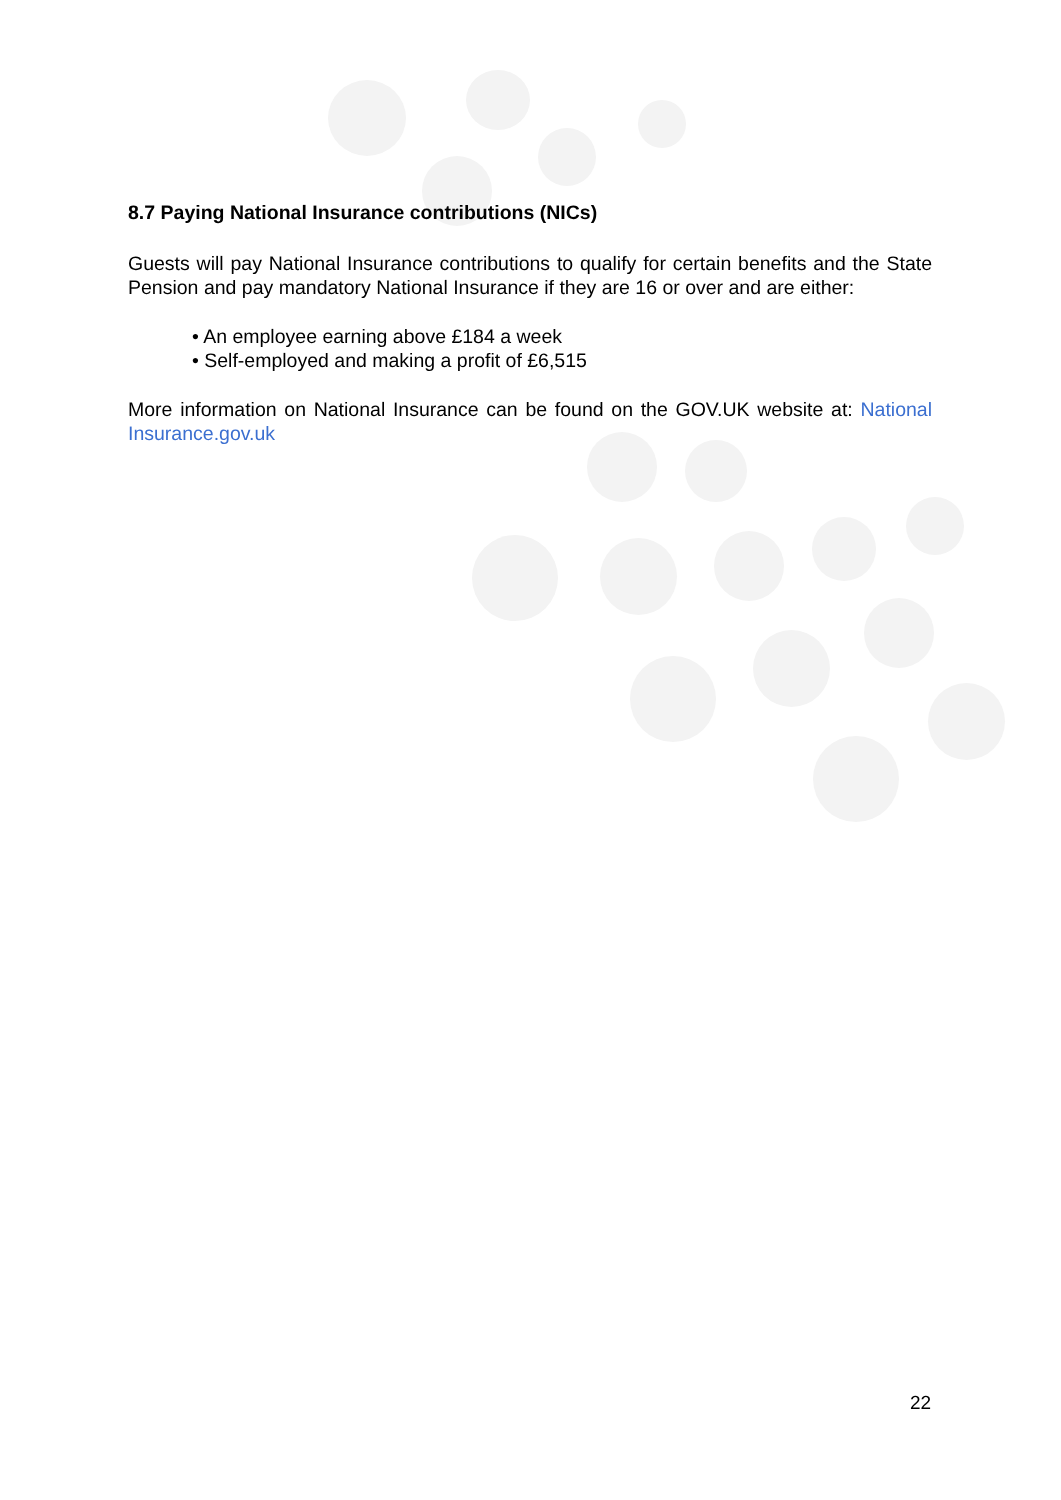8.7 Paying National Insurance contributions (NICs)
Guests will pay National Insurance contributions to qualify for certain benefits and the State Pension and pay mandatory National Insurance if they are 16 or over and are either:
• An employee earning above £184 a week
• Self-employed and making a profit of £6,515
More information on National Insurance can be found on the GOV.UK website at: National Insurance.gov.uk
22